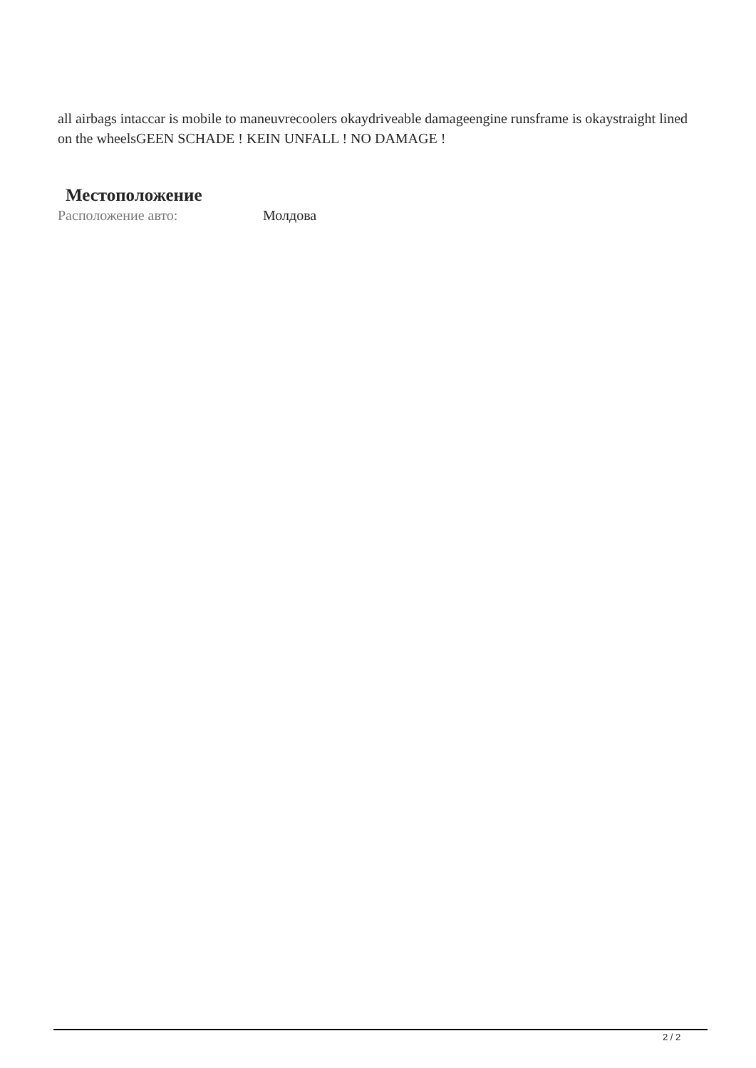all airbags intaccar is mobile to maneuvrecoolers okaydriveable damageengine runsframe is okaystraight lined on the wheelsGEEN SCHADE ! KEIN UNFALL ! NO DAMAGE !
Местоположение
Расположение авто: Молдова
2 / 2